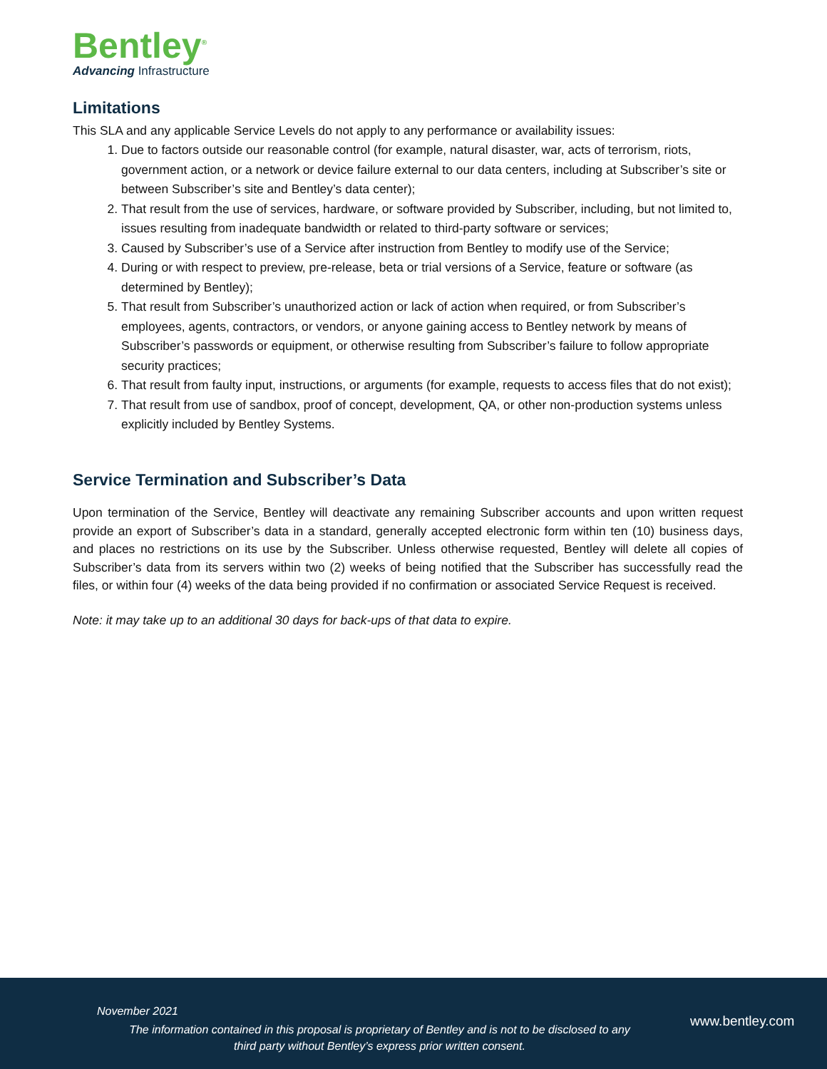Bentley<sup>®</sup>
Advancing Infrastructure
Limitations
This SLA and any applicable Service Levels do not apply to any performance or availability issues:
1. Due to factors outside our reasonable control (for example, natural disaster, war, acts of terrorism, riots, government action, or a network or device failure external to our data centers, including at Subscriber’s site or between Subscriber’s site and Bentley’s data center);
2. That result from the use of services, hardware, or software provided by Subscriber, including, but not limited to, issues resulting from inadequate bandwidth or related to third-party software or services;
3. Caused by Subscriber’s use of a Service after instruction from Bentley to modify use of the Service;
4. During or with respect to preview, pre-release, beta or trial versions of a Service, feature or software (as determined by Bentley);
5. That result from Subscriber’s unauthorized action or lack of action when required, or from Subscriber’s employees, agents, contractors, or vendors, or anyone gaining access to Bentley network by means of Subscriber’s passwords or equipment, or otherwise resulting from Subscriber’s failure to follow appropriate security practices;
6. That result from faulty input, instructions, or arguments (for example, requests to access files that do not exist);
7. That result from use of sandbox, proof of concept, development, QA, or other non-production systems unless explicitly included by Bentley Systems.
Service Termination and Subscriber’s Data
Upon termination of the Service, Bentley will deactivate any remaining Subscriber accounts and upon written request provide an export of Subscriber’s data in a standard, generally accepted electronic form within ten (10) business days, and places no restrictions on its use by the Subscriber. Unless otherwise requested, Bentley will delete all copies of Subscriber’s data from its servers within two (2) weeks of being notified that the Subscriber has successfully read the files, or within four (4) weeks of the data being provided if no confirmation or associated Service Request is received.
Note: it may take up to an additional 30 days for back-ups of that data to expire.
November 2021
The information contained in this proposal is proprietary of Bentley and is not to be disclosed to any third party without Bentley’s express prior written consent.
www.bentley.com